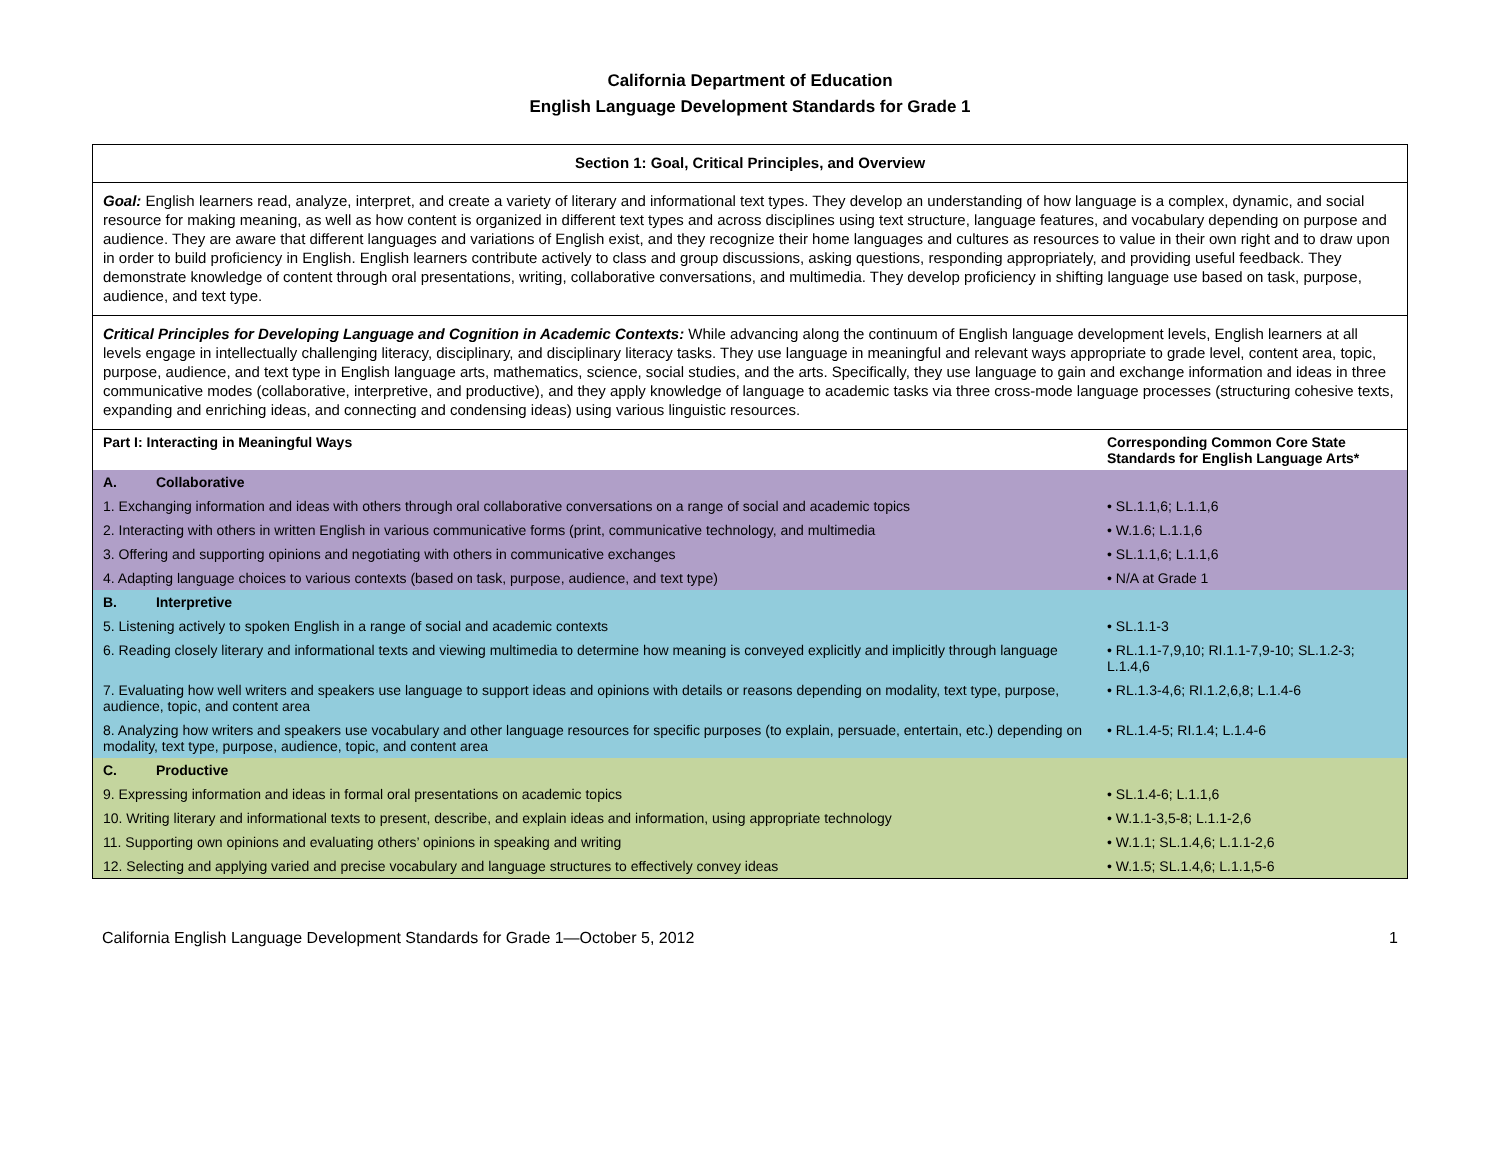California Department of Education
English Language Development Standards for Grade 1
| Section 1: Goal, Critical Principles, and Overview |
| Goal: English learners read, analyze, interpret, and create a variety of literary and informational text types. They develop an understanding of how language is a complex, dynamic, and social resource for making meaning, as well as how content is organized in different text types and across disciplines using text structure, language features, and vocabulary depending on purpose and audience. They are aware that different languages and variations of English exist, and they recognize their home languages and cultures as resources to value in their own right and to draw upon in order to build proficiency in English. English learners contribute actively to class and group discussions, asking questions, responding appropriately, and providing useful feedback. They demonstrate knowledge of content through oral presentations, writing, collaborative conversations, and multimedia. They develop proficiency in shifting language use based on task, purpose, audience, and text type. |
| Critical Principles for Developing Language and Cognition in Academic Contexts: While advancing along the continuum of English language development levels, English learners at all levels engage in intellectually challenging literacy, disciplinary, and disciplinary literacy tasks. They use language in meaningful and relevant ways appropriate to grade level, content area, topic, purpose, audience, and text type in English language arts, mathematics, science, social studies, and the arts. Specifically, they use language to gain and exchange information and ideas in three communicative modes (collaborative, interpretive, and productive), and they apply knowledge of language to academic tasks via three cross-mode language processes (structuring cohesive texts, expanding and enriching ideas, and connecting and condensing ideas) using various linguistic resources. |
| Part I: Interacting in Meaningful Ways | Corresponding Common Core State Standards for English Language Arts* |
| --- | --- |
| A. Collaborative | |
| 1. Exchanging information and ideas with others through oral collaborative conversations on a range of social and academic topics | • SL.1.1,6; L.1.1,6 |
| 2. Interacting with others in written English in various communicative forms (print, communicative technology, and multimedia | • W.1.6; L.1.1,6 |
| 3. Offering and supporting opinions and negotiating with others in communicative exchanges | • SL.1.1,6; L.1.1,6 |
| 4. Adapting language choices to various contexts (based on task, purpose, audience, and text type) | • N/A at Grade 1 |
| B. Interpretive | |
| 5. Listening actively to spoken English in a range of social and academic contexts | • SL.1.1-3 |
| 6. Reading closely literary and informational texts and viewing multimedia to determine how meaning is conveyed explicitly and implicitly through language | • RL.1.1-7,9,10; RI.1.1-7,9-10; SL.1.2-3; L.1.4,6 |
| 7. Evaluating how well writers and speakers use language to support ideas and opinions with details or reasons depending on modality, text type, purpose, audience, topic, and content area | • RL.1.3-4,6; RI.1.2,6,8; L.1.4-6 |
| 8. Analyzing how writers and speakers use vocabulary and other language resources for specific purposes (to explain, persuade, entertain, etc.) depending on modality, text type, purpose, audience, topic, and content area | • RL.1.4-5; RI.1.4; L.1.4-6 |
| C. Productive | |
| 9. Expressing information and ideas in formal oral presentations on academic topics | • SL.1.4-6; L.1.1,6 |
| 10. Writing literary and informational texts to present, describe, and explain ideas and information, using appropriate technology | • W.1.1-3,5-8; L.1.1-2,6 |
| 11. Supporting own opinions and evaluating others’ opinions in speaking and writing | • W.1.1; SL.1.4,6; L.1.1-2,6 |
| 12. Selecting and applying varied and precise vocabulary and language structures to effectively convey ideas | • W.1.5; SL.1.4,6; L.1.1,5-6 |
California English Language Development Standards for Grade 1—October 5, 2012 1